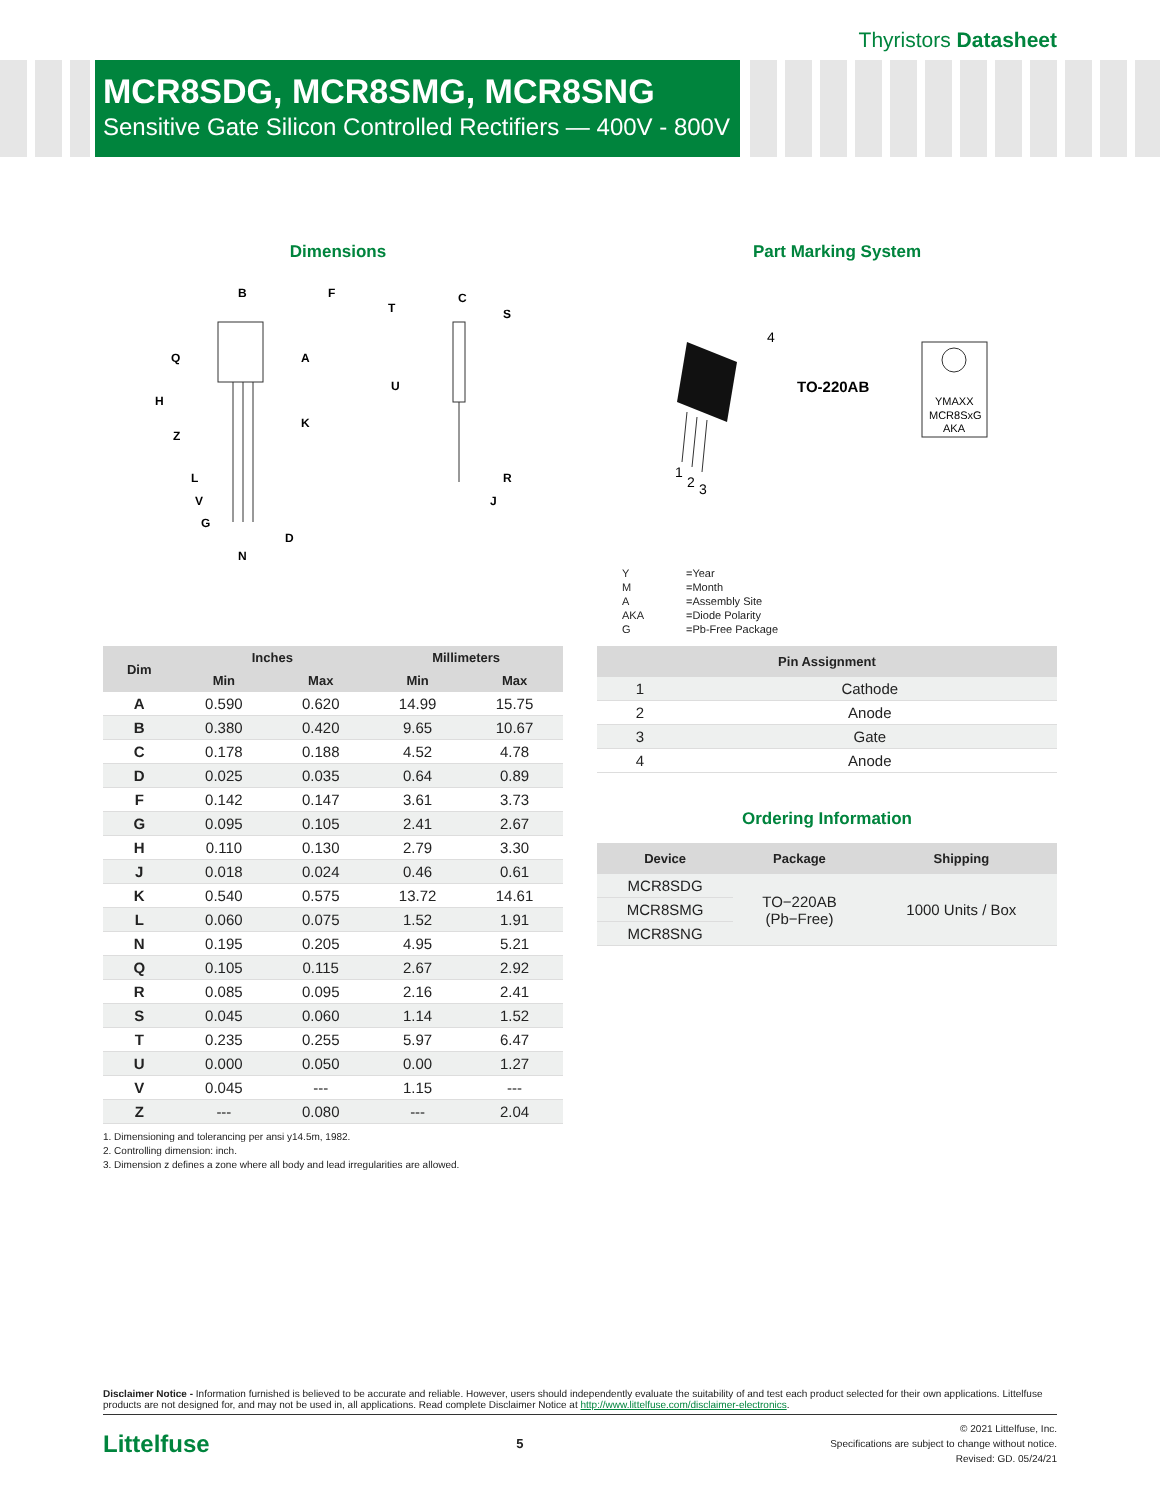Thyristors Datasheet
MCR8SDG, MCR8SMG, MCR8SNG
Sensitive Gate Silicon Controlled Rectifiers — 400V - 800V
Dimensions
B
F
Q
A
H
K
Z
L
V
G
D
N
T
C
S
U
R
J
Part Marking System
4
TO-220AB
YMAXX
MCR8SxG
AKA
1
2
3
Y =Year M =Month A =Assembly Site AKA =Diode Polarity G =Pb-Free Package
| Dim | Inches | | Millimeters | |
| --- | --- | --- | --- | --- |
| | Min | Max | Min | Max |
| A | 0.590 | 0.620 | 14.99 | 15.75 |
| B | 0.380 | 0.420 | 9.65 | 10.67 |
| C | 0.178 | 0.188 | 4.52 | 4.78 |
| D | 0.025 | 0.035 | 0.64 | 0.89 |
| F | 0.142 | 0.147 | 3.61 | 3.73 |
| G | 0.095 | 0.105 | 2.41 | 2.67 |
| H | 0.110 | 0.130 | 2.79 | 3.30 |
| J | 0.018 | 0.024 | 0.46 | 0.61 |
| K | 0.540 | 0.575 | 13.72 | 14.61 |
| L | 0.060 | 0.075 | 1.52 | 1.91 |
| N | 0.195 | 0.205 | 4.95 | 5.21 |
| Q | 0.105 | 0.115 | 2.67 | 2.92 |
| R | 0.085 | 0.095 | 2.16 | 2.41 |
| S | 0.045 | 0.060 | 1.14 | 1.52 |
| T | 0.235 | 0.255 | 5.97 | 6.47 |
| U | 0.000 | 0.050 | 0.00 | 1.27 |
| V | 0.045 | --- | 1.15 | --- |
| Z | --- | 0.080 | --- | 2.04 |
1. Dimensioning and tolerancing per ansi y14.5m, 1982.
2. Controlling dimension: inch.
3. Dimension z defines a zone where all body and lead irregularities are allowed.
| Pin Assignment | |
| --- | --- |
| 1 | Cathode |
| 2 | Anode |
| 3 | Gate |
| 4 | Anode |
Ordering Information
| Device | Package | Shipping |
| --- | --- | --- |
| MCR8SDG | TO−220AB (Pb−Free) | 1000 Units / Box |
| MCR8SMG | | |
| MCR8SNG | | |
Disclaimer Notice - Information furnished is believed to be accurate and reliable. However, users should independently evaluate the suitability of and test each product selected for their own applications. Littelfuse products are not designed for, and may not be used in, all applications. Read complete Disclaimer Notice at http://www.littelfuse.com/disclaimer-electronics.
Littelfuse 5
© 2021 Littelfuse, Inc.
Specifications are subject to change without notice.
Revised: GD. 05/24/21